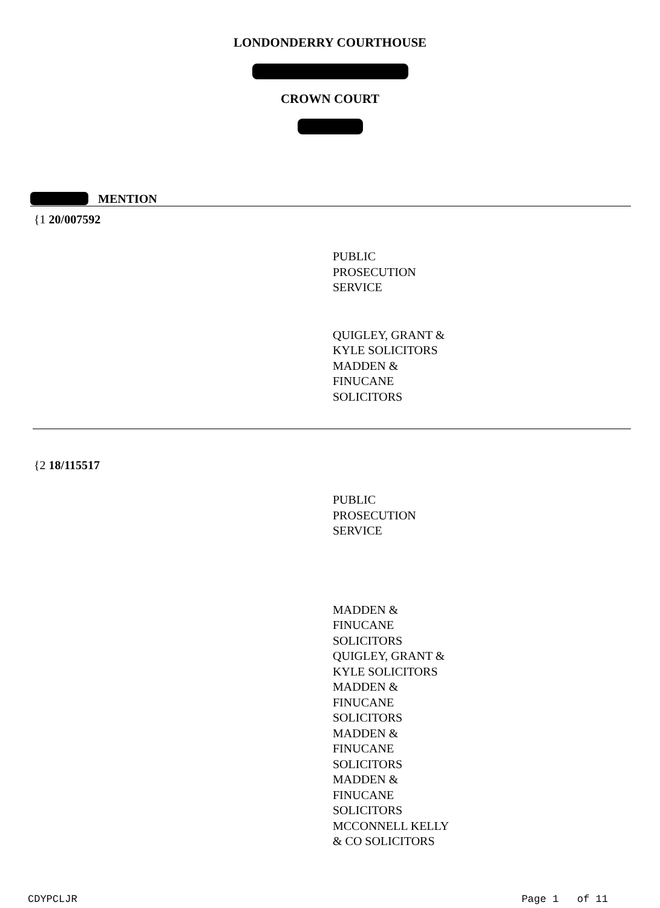LONDONDERRY COURTHOUSE
CROWN COURT
MENTION
{1 20/007592
PUBLIC
PROSECUTION
SERVICE
QUIGLEY, GRANT &
KYLE SOLICITORS
MADDEN &
FINUCANE
SOLICITORS
{2 18/115517
PUBLIC
PROSECUTION
SERVICE
MADDEN &
FINUCANE
SOLICITORS
QUIGLEY, GRANT &
KYLE SOLICITORS
MADDEN &
FINUCANE
SOLICITORS
MADDEN &
FINUCANE
SOLICITORS
MADDEN &
FINUCANE
SOLICITORS
MCCONNELL KELLY
& CO SOLICITORS
CDYPCLJR Page 1 of 11